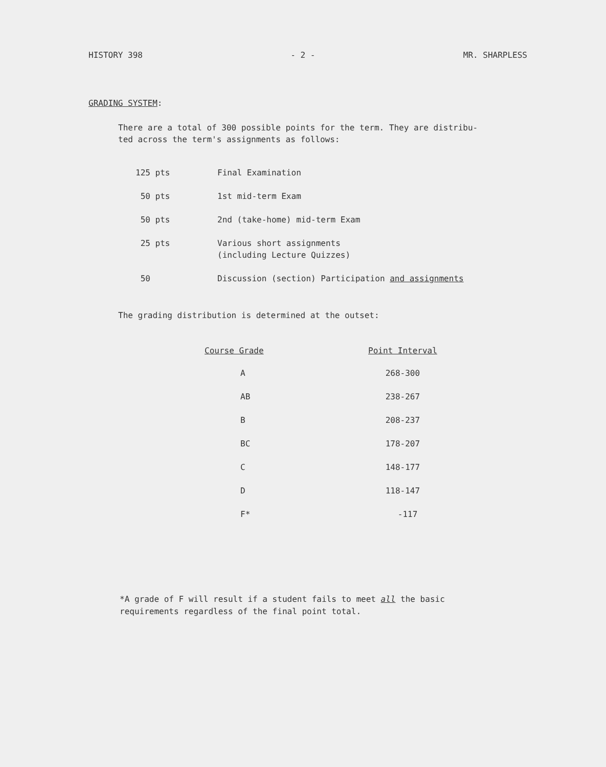HISTORY 398 - 2 - MR. SHARPLESS
GRADING SYSTEM:
There are a total of 300 possible points for the term. They are distribu-
ted across the term's assignments as follows:
| 125 pts | Final Examination |
| 50 pts | 1st mid-term Exam |
| 50 pts | 2nd (take-home) mid-term Exam |
| 25 pts | Various short assignments (including Lecture Quizzes) |
| 50 | Discussion (section) Participation and assignments |
The grading distribution is determined at the outset:
| Course Grade | Point Interval |
| --- | --- |
| A | 268-300 |
| AB | 238-267 |
| B | 208-237 |
| BC | 178-207 |
| C | 148-177 |
| D | 118-147 |
| F* | -117 |
*A grade of F will result if a student fails to meet all the basic
requirements regardless of the final point total.